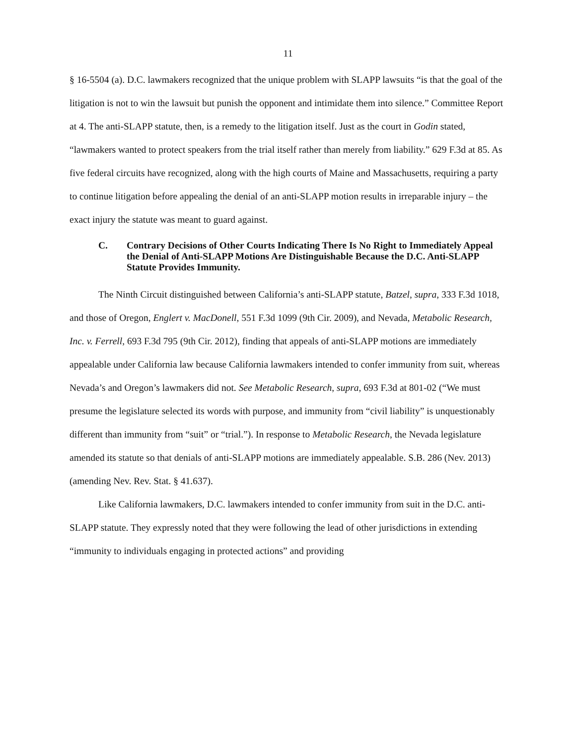11
§ 16-5504 (a). D.C. lawmakers recognized that the unique problem with SLAPP lawsuits “is that the goal of the litigation is not to win the lawsuit but punish the opponent and intimidate them into silence.” Committee Report at 4. The anti-SLAPP statute, then, is a remedy to the litigation itself. Just as the court in Godin stated, “lawmakers wanted to protect speakers from the trial itself rather than merely from liability.” 629 F.3d at 85. As five federal circuits have recognized, along with the high courts of Maine and Massachusetts, requiring a party to continue litigation before appealing the denial of an anti-SLAPP motion results in irreparable injury – the exact injury the statute was meant to guard against.
C. Contrary Decisions of Other Courts Indicating There Is No Right to Immediately Appeal the Denial of Anti-SLAPP Motions Are Distinguishable Because the D.C. Anti-SLAPP Statute Provides Immunity.
The Ninth Circuit distinguished between California’s anti-SLAPP statute, Batzel, supra, 333 F.3d 1018, and those of Oregon, Englert v. MacDonell, 551 F.3d 1099 (9th Cir. 2009), and Nevada, Metabolic Research, Inc. v. Ferrell, 693 F.3d 795 (9th Cir. 2012), finding that appeals of anti-SLAPP motions are immediately appealable under California law because California lawmakers intended to confer immunity from suit, whereas Nevada’s and Oregon’s lawmakers did not. See Metabolic Research, supra, 693 F.3d at 801-02 (“We must presume the legislature selected its words with purpose, and immunity from “civil liability” is unquestionably different than immunity from “suit” or “trial.”). In response to Metabolic Research, the Nevada legislature amended its statute so that denials of anti-SLAPP motions are immediately appealable. S.B. 286 (Nev. 2013) (amending Nev. Rev. Stat. § 41.637).
Like California lawmakers, D.C. lawmakers intended to confer immunity from suit in the D.C. anti-SLAPP statute. They expressly noted that they were following the lead of other jurisdictions in extending “immunity to individuals engaging in protected actions” and providing